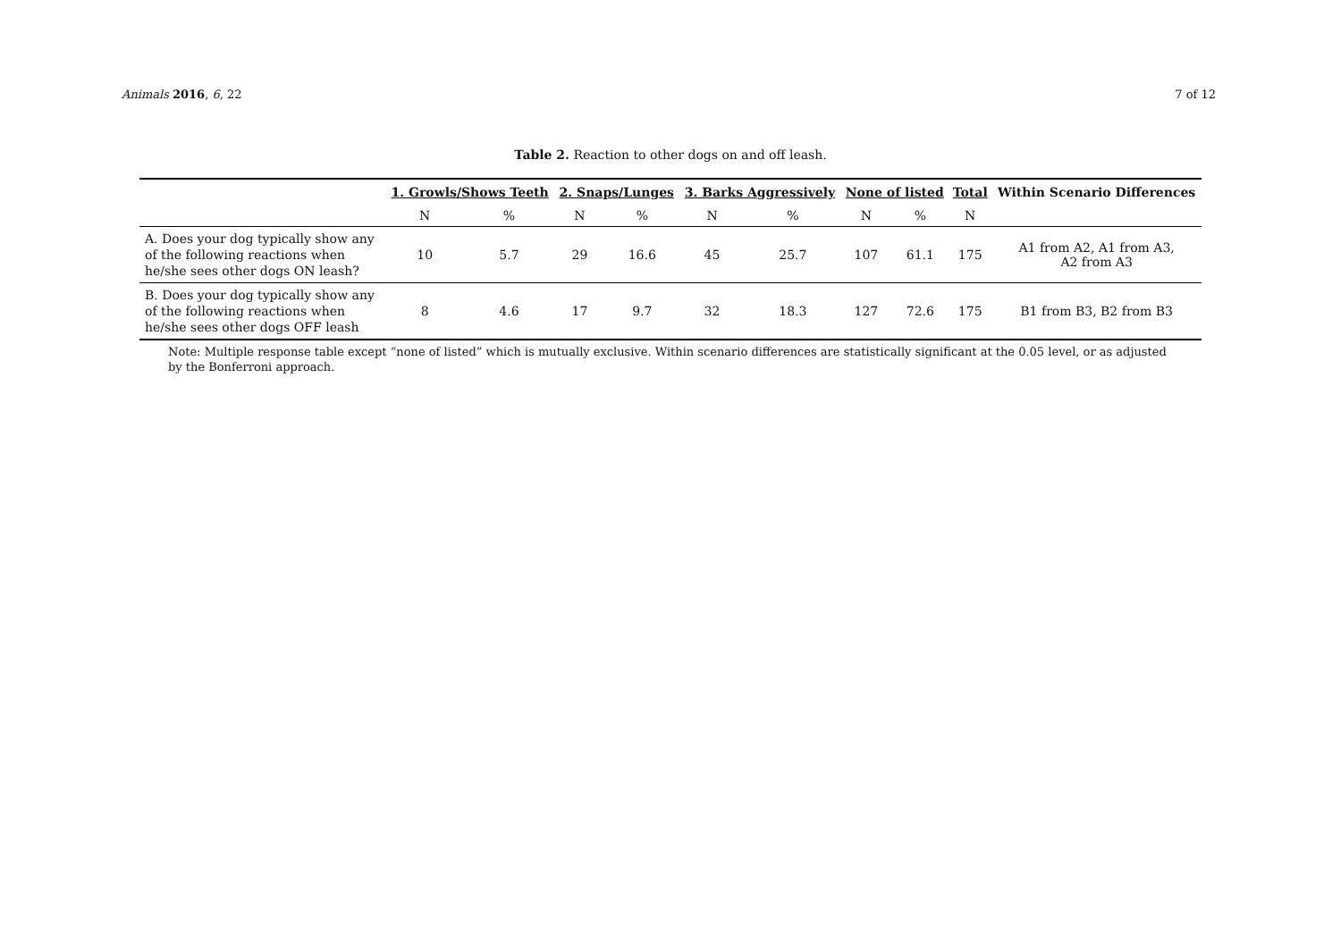Animals 2016, 6, 22 7 of 12
Table 2. Reaction to other dogs on and off leash.
| | 1. Growls/Shows Teeth | | 2. Snaps/Lunges | | 3. Barks Aggressively | | None of listed | | Total | Within Scenario Differences |
| --- | --- | --- | --- | --- | --- | --- | --- | --- | --- | --- |
| | N | % | N | % | N | % | N | % | N | |
| A. Does your dog typically show any of the following reactions when he/she sees other dogs ON leash? | 10 | 5.7 | 29 | 16.6 | 45 | 25.7 | 107 | 61.1 | 175 | A1 from A2, A1 from A3, A2 from A3 |
| B. Does your dog typically show any of the following reactions when he/she sees other dogs OFF leash | 8 | 4.6 | 17 | 9.7 | 32 | 18.3 | 127 | 72.6 | 175 | B1 from B3, B2 from B3 |
Note: Multiple response table except “none of listed” which is mutually exclusive. Within scenario differences are statistically significant at the 0.05 level, or as adjusted by the Bonferroni approach.